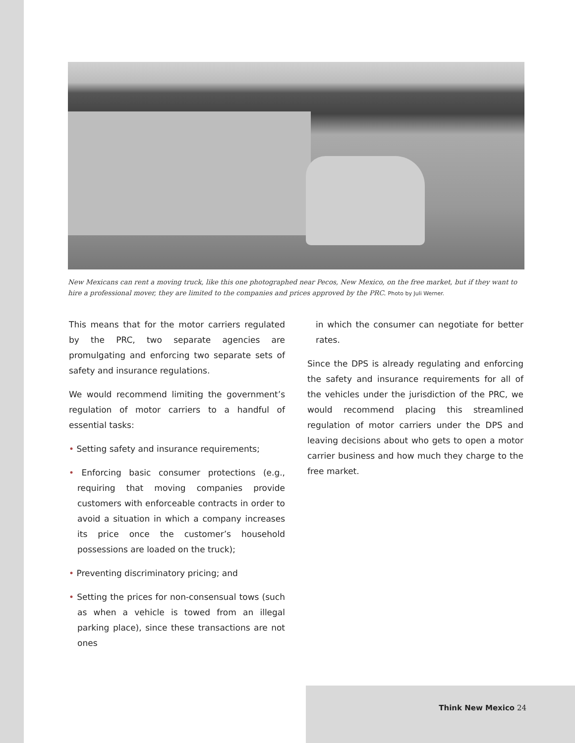New Mexicans can rent a moving truck, like this one photographed near Pecos, New Mexico, on the free market, but if they want to hire a professional mover, they are limited to the companies and prices approved by the PRC. Photo by Juli Werner.
This means that for the motor carriers regulated by the PRC, two separate agencies are promulgating and enforcing two separate sets of safety and insurance regulations.
We would recommend limiting the government’s regulation of motor carriers to a handful of essential tasks:
• Setting safety and insurance requirements;
• Enforcing basic consumer protections (e.g., requiring that moving companies provide customers with enforceable contracts in order to avoid a situation in which a company increases its price once the customer’s household possessions are loaded on the truck);
• Preventing discriminatory pricing; and
• Setting the prices for non-consensual tows (such as when a vehicle is towed from an illegal parking place), since these transactions are not ones
in which the consumer can negotiate for better rates.
Since the DPS is already regulating and enforcing the safety and insurance requirements for all of the vehicles under the jurisdiction of the PRC, we would recommend placing this streamlined regulation of motor carriers under the DPS and leaving decisions about who gets to open a motor carrier business and how much they charge to the free market.
Think New Mexico 24